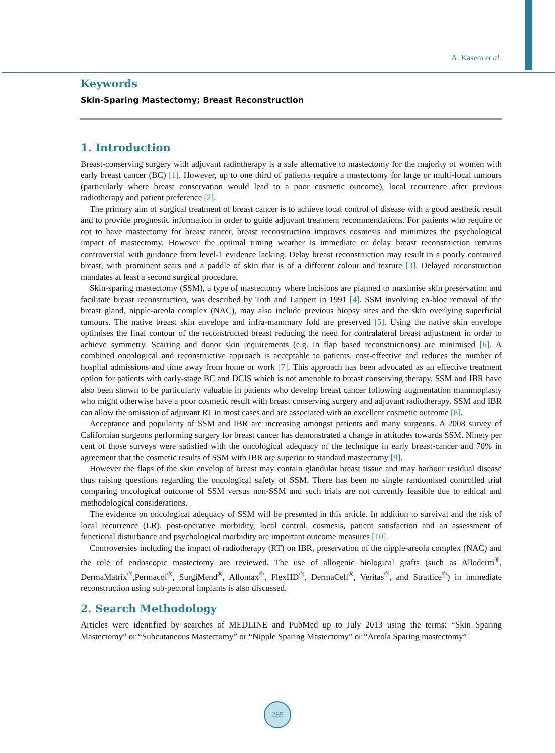A. Kasem et al.
Keywords
Skin-Sparing Mastectomy; Breast Reconstruction
1. Introduction
Breast-conserving surgery with adjuvant radiotherapy is a safe alternative to mastectomy for the majority of women with early breast cancer (BC) [1]. However, up to one third of patients require a mastectomy for large or multi-focal tumours (particularly where breast conservation would lead to a poor cosmetic outcome), local recurrence after previous radiotherapy and patient preference [2].
The primary aim of surgical treatment of breast cancer is to achieve local control of disease with a good aesthetic result and to provide prognostic information in order to guide adjuvant treatment recommendations. For patients who require or opt to have mastectomy for breast cancer, breast reconstruction improves cosmesis and minimizes the psychological impact of mastectomy. However the optimal timing weather is immediate or delay breast reconstruction remains controversial with guidance from level-1 evidence lacking. Delay breast reconstruction may result in a poorly contoured breast, with prominent scars and a paddle of skin that is of a different colour and texture [3]. Delayed reconstruction mandates at least a second surgical procedure.
Skin-sparing mastectomy (SSM), a type of mastectomy where incisions are planned to maximise skin preservation and facilitate breast reconstruction, was described by Toth and Lappert in 1991 [4]. SSM involving en-bloc removal of the breast gland, nipple-areola complex (NAC), may also include previous biopsy sites and the skin overlying superficial tumours. The native breast skin envelope and infra-mammary fold are preserved [5]. Using the native skin envelope optimises the final contour of the reconstructed breast reducing the need for contralateral breast adjustment in order to achieve symmetry. Scarring and donor skin requirements (e.g. in flap based reconstructions) are minimised [6]. A combined oncological and reconstructive approach is acceptable to patients, cost-effective and reduces the number of hospital admissions and time away from home or work [7]. This approach has been advocated as an effective treatment option for patients with early-stage BC and DCIS which is not amenable to breast conserving therapy. SSM and IBR have also been shown to be particularly valuable in patients who develop breast cancer following augmentation mammoplasty who might otherwise have a poor cosmetic result with breast conserving surgery and adjuvant radiotherapy. SSM and IBR can allow the omission of adjuvant RT in most cases and are associated with an excellent cosmetic outcome [8].
Acceptance and popularity of SSM and IBR are increasing amongst patients and many surgeons. A 2008 survey of Californian surgeons performing surgery for breast cancer has demonstrated a change in attitudes towards SSM. Ninety per cent of those surveys were satisfied with the oncological adequacy of the technique in early breast-cancer and 70% in agreement that the cosmetic results of SSM with IBR are superior to standard mastectomy [9].
However the flaps of the skin envelop of breast may contain glandular breast tissue and may harbour residual disease thus raising questions regarding the oncological safety of SSM. There has been no single randomised controlled trial comparing oncological outcome of SSM versus non-SSM and such trials are not currently feasible due to ethical and methodological considerations.
The evidence on oncological adequacy of SSM will be presented in this article. In addition to survival and the risk of local recurrence (LR), post-operative morbidity, local control, cosmesis, patient satisfaction and an assessment of functional disturbance and psychological morbidity are important outcome measures [10].
Controversies including the impact of radiotherapy (RT) on IBR, preservation of the nipple-areola complex (NAC) and the role of endoscopic mastectomy are reviewed. The use of allogenic biological grafts (such as Alloderm<sup>®</sup>, DermaMatrix<sup>®</sup>,Permacol<sup>®</sup>, SurgiMend<sup>®</sup>, Allomax<sup>®</sup>, FlexHD<sup>®</sup>, DermaCell<sup>®</sup>, Veritas<sup>®</sup>, and Strattice<sup>®</sup>) in immediate reconstruction using sub-pectoral implants is also discussed.
2. Search Methodology
Articles were identified by searches of MEDLINE and PubMed up to July 2013 using the terms: “Skin Sparing Mastectomy” or “Subcutaneous Mastectomy” or “Nipple Sparing Mastectomy” or “Areola Sparing mastectomy”
265